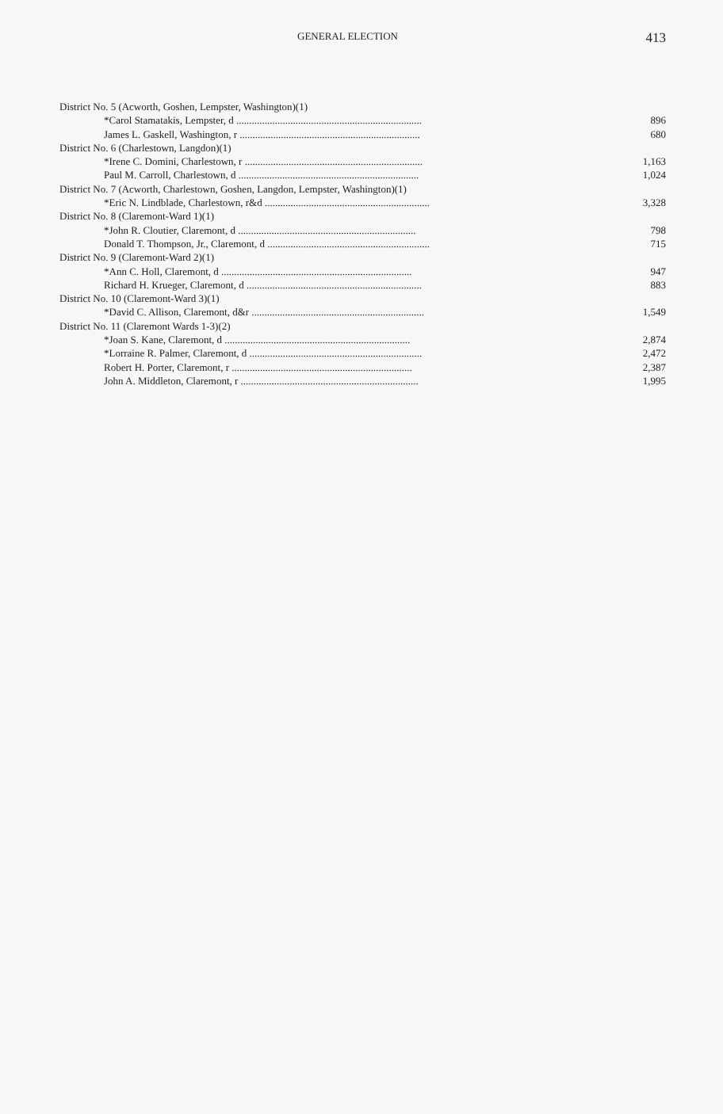GENERAL ELECTION 413
| District No. 5 (Acworth, Goshen, Lempster, Washington)(1) | |
| *Carol Stamatakis, Lempster, d ........................................................................ | 896 |
| James L. Gaskell, Washington, r ...................................................................... | 680 |
| District No. 6 (Charlestown, Langdon)(1) | |
| *Irene C. Domini, Charlestown, r ..................................................................... | 1,163 |
| Paul M. Carroll, Charlestown, d ...................................................................... | 1,024 |
| District No. 7 (Acworth, Charlestown, Goshen, Langdon, Lempster, Washington)(1) | |
| *Eric N. Lindblade, Charlestown, r&d ................................................................ | 3,328 |
| District No. 8 (Claremont-Ward 1)(1) | |
| *John R. Cloutier, Claremont, d ..................................................................... | 798 |
| Donald T. Thompson, Jr., Claremont, d ............................................................... | 715 |
| District No. 9 (Claremont-Ward 2)(1) | |
| *Ann C. Holl, Claremont, d .......................................................................... | 947 |
| Richard H. Krueger, Claremont, d .................................................................... | 883 |
| District No. 10 (Claremont-Ward 3)(1) | |
| *David C. Allison, Claremont, d&r ................................................................... | 1,549 |
| District No. 11 (Claremont Wards 1-3)(2) | |
| *Joan S. Kane, Claremont, d ........................................................................ | 2,874 |
| *Lorraine R. Palmer, Claremont, d ................................................................... | 2,472 |
| Robert H. Porter, Claremont, r ...................................................................... | 2,387 |
| John A. Middleton, Claremont, r ..................................................................... | 1,995 |